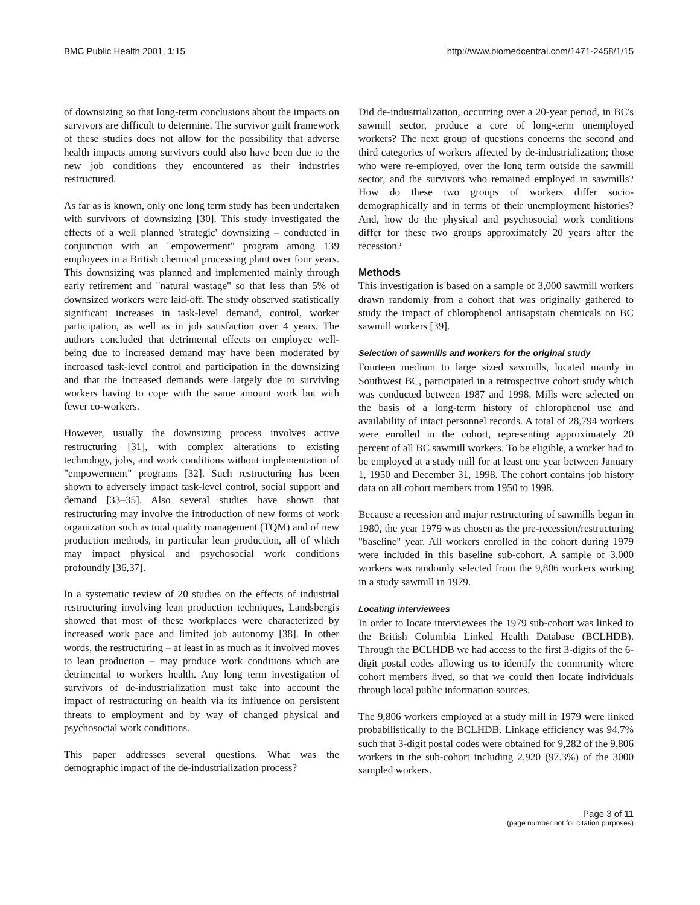BMC Public Health 2001, 1:15 http://www.biomedcentral.com/1471-2458/1/15
of downsizing so that long-term conclusions about the impacts on survivors are difficult to determine. The survivor guilt framework of these studies does not allow for the possibility that adverse health impacts among survivors could also have been due to the new job conditions they encountered as their industries restructured.
As far as is known, only one long term study has been undertaken with survivors of downsizing [30]. This study investigated the effects of a well planned 'strategic' downsizing – conducted in conjunction with an "empowerment" program among 139 employees in a British chemical processing plant over four years. This downsizing was planned and implemented mainly through early retirement and "natural wastage" so that less than 5% of downsized workers were laid-off. The study observed statistically significant increases in task-level demand, control, worker participation, as well as in job satisfaction over 4 years. The authors concluded that detrimental effects on employee well-being due to increased demand may have been moderated by increased task-level control and participation in the downsizing and that the increased demands were largely due to surviving workers having to cope with the same amount work but with fewer co-workers.
However, usually the downsizing process involves active restructuring [31], with complex alterations to existing technology, jobs, and work conditions without implementation of "empowerment" programs [32]. Such restructuring has been shown to adversely impact task-level control, social support and demand [33–35]. Also several studies have shown that restructuring may involve the introduction of new forms of work organization such as total quality management (TQM) and of new production methods, in particular lean production, all of which may impact physical and psychosocial work conditions profoundly [36,37].
In a systematic review of 20 studies on the effects of industrial restructuring involving lean production techniques, Landsbergis showed that most of these workplaces were characterized by increased work pace and limited job autonomy [38]. In other words, the restructuring – at least in as much as it involved moves to lean production – may produce work conditions which are detrimental to workers health. Any long term investigation of survivors of de-industrialization must take into account the impact of restructuring on health via its influence on persistent threats to employment and by way of changed physical and psychosocial work conditions.
This paper addresses several questions. What was the demographic impact of the de-industrialization process?
Did de-industrialization, occurring over a 20-year period, in BC's sawmill sector, produce a core of long-term unemployed workers? The next group of questions concerns the second and third categories of workers affected by de-industrialization; those who were re-employed, over the long term outside the sawmill sector, and the survivors who remained employed in sawmills? How do these two groups of workers differ socio-demographically and in terms of their unemployment histories? And, how do the physical and psychosocial work conditions differ for these two groups approximately 20 years after the recession?
Methods
This investigation is based on a sample of 3,000 sawmill workers drawn randomly from a cohort that was originally gathered to study the impact of chlorophenol antisapstain chemicals on BC sawmill workers [39].
Selection of sawmills and workers for the original study
Fourteen medium to large sized sawmills, located mainly in Southwest BC, participated in a retrospective cohort study which was conducted between 1987 and 1998. Mills were selected on the basis of a long-term history of chlorophenol use and availability of intact personnel records. A total of 28,794 workers were enrolled in the cohort, representing approximately 20 percent of all BC sawmill workers. To be eligible, a worker had to be employed at a study mill for at least one year between January 1, 1950 and December 31, 1998. The cohort contains job history data on all cohort members from 1950 to 1998.
Because a recession and major restructuring of sawmills began in 1980, the year 1979 was chosen as the pre-recession/restructuring "baseline" year. All workers enrolled in the cohort during 1979 were included in this baseline sub-cohort. A sample of 3,000 workers was randomly selected from the 9,806 workers working in a study sawmill in 1979.
Locating interviewees
In order to locate interviewees the 1979 sub-cohort was linked to the British Columbia Linked Health Database (BCLHDB). Through the BCLHDB we had access to the first 3-digits of the 6-digit postal codes allowing us to identify the community where cohort members lived, so that we could then locate individuals through local public information sources.
The 9,806 workers employed at a study mill in 1979 were linked probabilistically to the BCLHDB. Linkage efficiency was 94.7% such that 3-digit postal codes were obtained for 9,282 of the 9,806 workers in the sub-cohort including 2,920 (97.3%) of the 3000 sampled workers.
Page 3 of 11
(page number not for citation purposes)